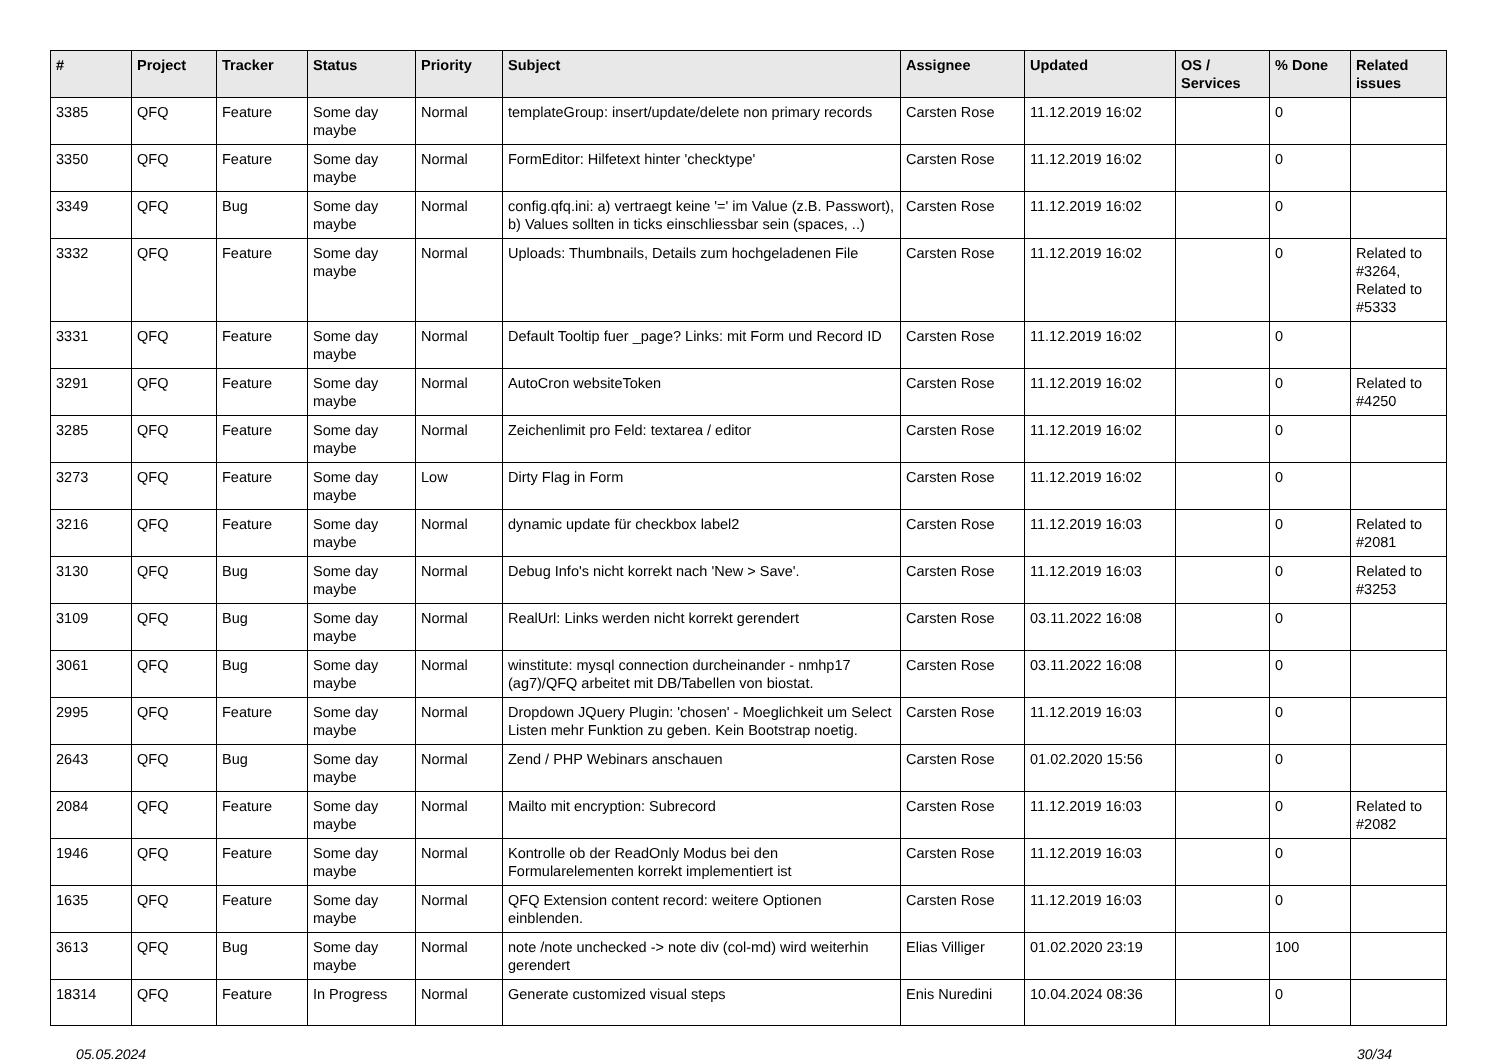| # | Project | Tracker | Status | Priority | Subject | Assignee | Updated | OS / Services | % Done | Related issues |
| --- | --- | --- | --- | --- | --- | --- | --- | --- | --- | --- |
| 3385 | QFQ | Feature | Some day maybe | Normal | templateGroup: insert/update/delete non primary records | Carsten Rose | 11.12.2019 16:02 | | 0 | |
| 3350 | QFQ | Feature | Some day maybe | Normal | FormEditor: Hilfetext hinter 'checktype' | Carsten Rose | 11.12.2019 16:02 | | 0 | |
| 3349 | QFQ | Bug | Some day maybe | Normal | config.qfq.ini: a) vertraegt keine '=' im Value (z.B. Passwort), b) Values sollten in ticks einschliessbar sein (spaces, ..) | Carsten Rose | 11.12.2019 16:02 | | 0 | |
| 3332 | QFQ | Feature | Some day maybe | Normal | Uploads: Thumbnails, Details zum hochgeladenen File | Carsten Rose | 11.12.2019 16:02 | | 0 | Related to #3264, Related to #5333 |
| 3331 | QFQ | Feature | Some day maybe | Normal | Default Tooltip fuer _page? Links: mit Form und Record ID | Carsten Rose | 11.12.2019 16:02 | | 0 | |
| 3291 | QFQ | Feature | Some day maybe | Normal | AutoCron websiteToken | Carsten Rose | 11.12.2019 16:02 | | 0 | Related to #4250 |
| 3285 | QFQ | Feature | Some day maybe | Normal | Zeichenlimit pro Feld: textarea / editor | Carsten Rose | 11.12.2019 16:02 | | 0 | |
| 3273 | QFQ | Feature | Some day maybe | Low | Dirty Flag in Form | Carsten Rose | 11.12.2019 16:02 | | 0 | |
| 3216 | QFQ | Feature | Some day maybe | Normal | dynamic update für checkbox label2 | Carsten Rose | 11.12.2019 16:03 | | 0 | Related to #2081 |
| 3130 | QFQ | Bug | Some day maybe | Normal | Debug Info's nicht korrekt nach 'New > Save'. | Carsten Rose | 11.12.2019 16:03 | | 0 | Related to #3253 |
| 3109 | QFQ | Bug | Some day maybe | Normal | RealUrl: Links werden nicht korrekt gerendert | Carsten Rose | 03.11.2022 16:08 | | 0 | |
| 3061 | QFQ | Bug | Some day maybe | Normal | winstitute: mysql connection durcheinander - nmhp17 (ag7)/QFQ arbeitet mit DB/Tabellen von biostat. | Carsten Rose | 03.11.2022 16:08 | | 0 | |
| 2995 | QFQ | Feature | Some day maybe | Normal | Dropdown JQuery Plugin: 'chosen' - Moeglichkeit um Select Listen mehr Funktion zu geben. Kein Bootstrap noetig. | Carsten Rose | 11.12.2019 16:03 | | 0 | |
| 2643 | QFQ | Bug | Some day maybe | Normal | Zend / PHP Webinars anschauen | Carsten Rose | 01.02.2020 15:56 | | 0 | |
| 2084 | QFQ | Feature | Some day maybe | Normal | Mailto mit encryption: Subrecord | Carsten Rose | 11.12.2019 16:03 | | 0 | Related to #2082 |
| 1946 | QFQ | Feature | Some day maybe | Normal | Kontrolle ob der ReadOnly Modus bei den Formularelementen korrekt implementiert ist | Carsten Rose | 11.12.2019 16:03 | | 0 | |
| 1635 | QFQ | Feature | Some day maybe | Normal | QFQ Extension content record: weitere Optionen einblenden. | Carsten Rose | 11.12.2019 16:03 | | 0 | |
| 3613 | QFQ | Bug | Some day maybe | Normal | note /note unchecked -> note div (col-md) wird weiterhin gerendert | Elias Villiger | 01.02.2020 23:19 | | 100 | |
| 18314 | QFQ | Feature | In Progress | Normal | Generate customized visual steps | Enis Nuredini | 10.04.2024 08:36 | | 0 | |
05.05.2024 30/34